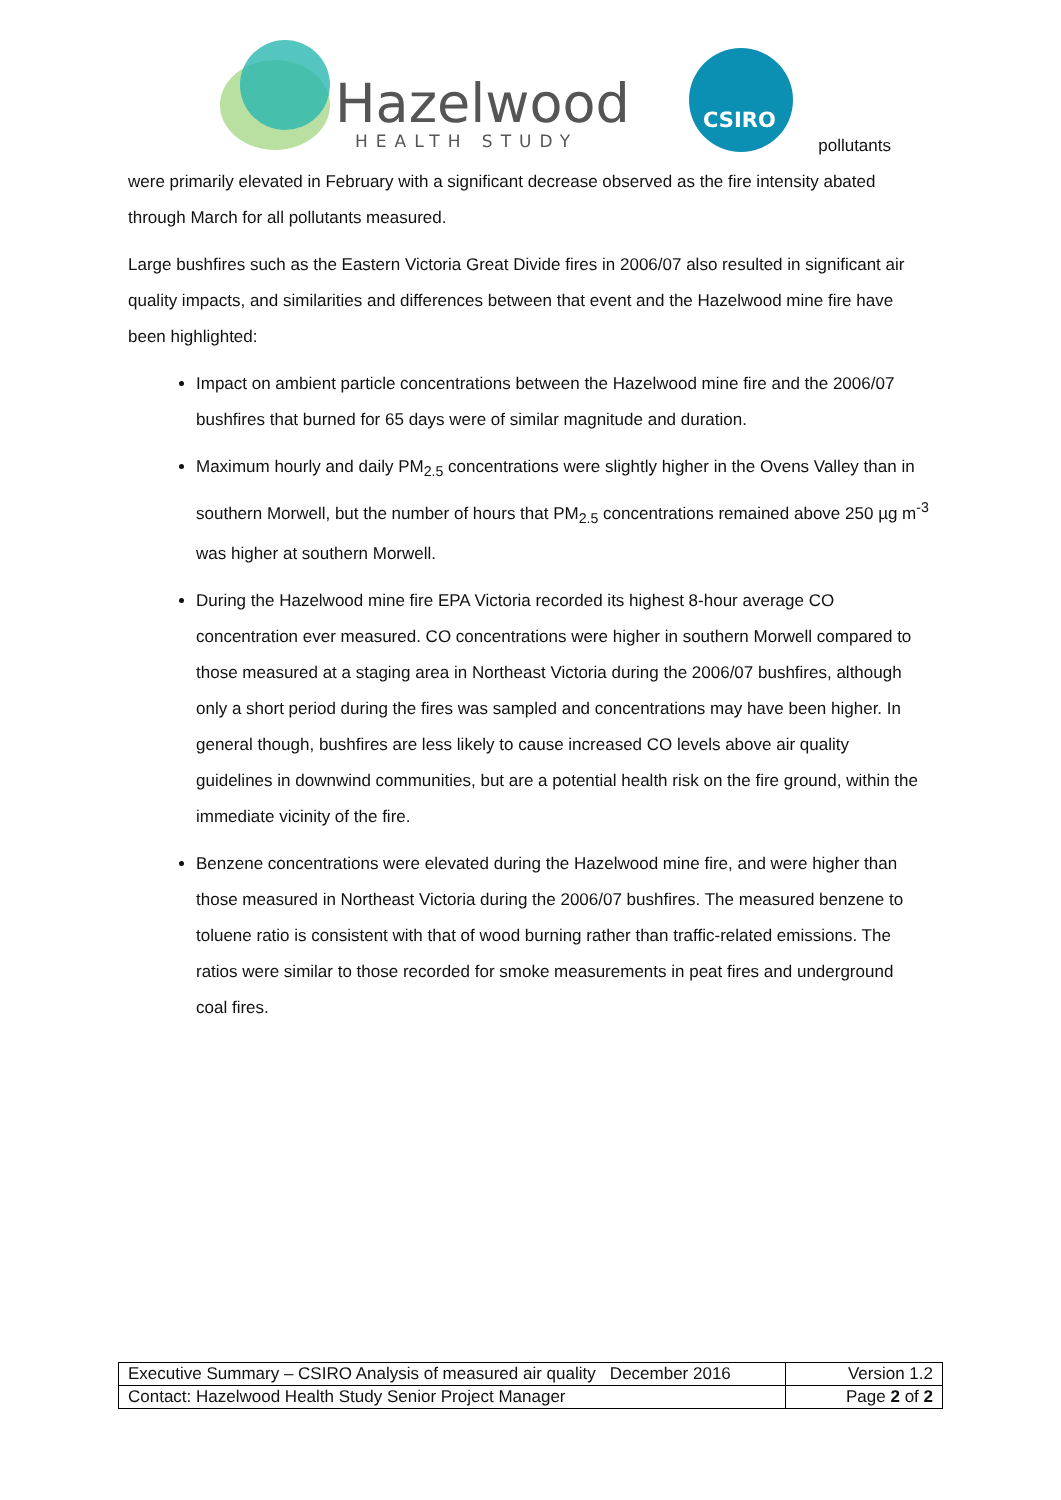Hazelwood
HEALTH STUDY
CSIRO
pollutants
were primarily elevated in February with a significant decrease observed as the fire intensity abated through March for all pollutants measured.
Large bushfires such as the Eastern Victoria Great Divide fires in 2006/07 also resulted in significant air quality impacts, and similarities and differences between that event and the Hazelwood mine fire have been highlighted:
Impact on ambient particle concentrations between the Hazelwood mine fire and the 2006/07 bushfires that burned for 65 days were of similar magnitude and duration.
Maximum hourly and daily PM<sub>2.5</sub> concentrations were slightly higher in the Ovens Valley than in southern Morwell, but the number of hours that PM<sub>2.5</sub> concentrations remained above 250 µg m<sup>-3</sup> was higher at southern Morwell.
During the Hazelwood mine fire EPA Victoria recorded its highest 8-hour average CO concentration ever measured. CO concentrations were higher in southern Morwell compared to those measured at a staging area in Northeast Victoria during the 2006/07 bushfires, although only a short period during the fires was sampled and concentrations may have been higher. In general though, bushfires are less likely to cause increased CO levels above air quality guidelines in downwind communities, but are a potential health risk on the fire ground, within the immediate vicinity of the fire.
Benzene concentrations were elevated during the Hazelwood mine fire, and were higher than those measured in Northeast Victoria during the 2006/07 bushfires. The measured benzene to toluene ratio is consistent with that of wood burning rather than traffic-related emissions. The ratios were similar to those recorded for smoke measurements in peat fires and underground coal fires.
| Executive Summary – CSIRO Analysis of measured air quality December 2016 | Version 1.2 |
| Contact: Hazelwood Health Study Senior Project Manager | Page 2 of 2 |